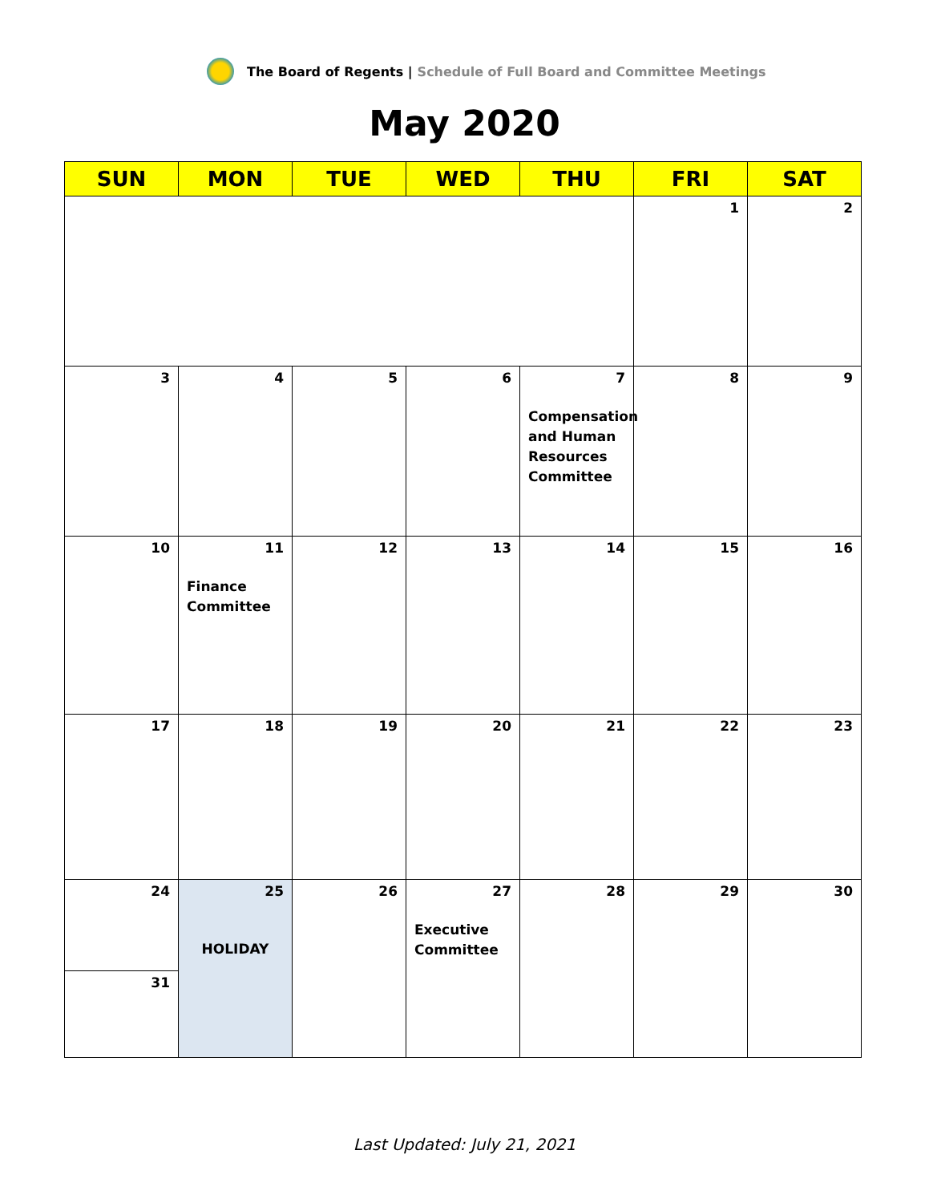The Board of Regents | Schedule of Full Board and Committee Meetings
May 2020
| SUN | MON | TUE | WED | THU | FRI | SAT |
| --- | --- | --- | --- | --- | --- | --- |
| | | | | | 1 | 2 |
| 3 | 4 | 5 | 6 | 7 Compensation and Human Resources Committee | 8 | 9 |
| 10 | 11 Finance Committee | 12 | 13 | 14 | 15 | 16 |
| 17 | 18 | 19 | 20 | 21 | 22 | 23 |
| 24 | 25 HOLIDAY | 26 | 27 Executive Committee | 28 | 29 | 30 |
| 31 | | | | | | |
Last Updated: July 21, 2021